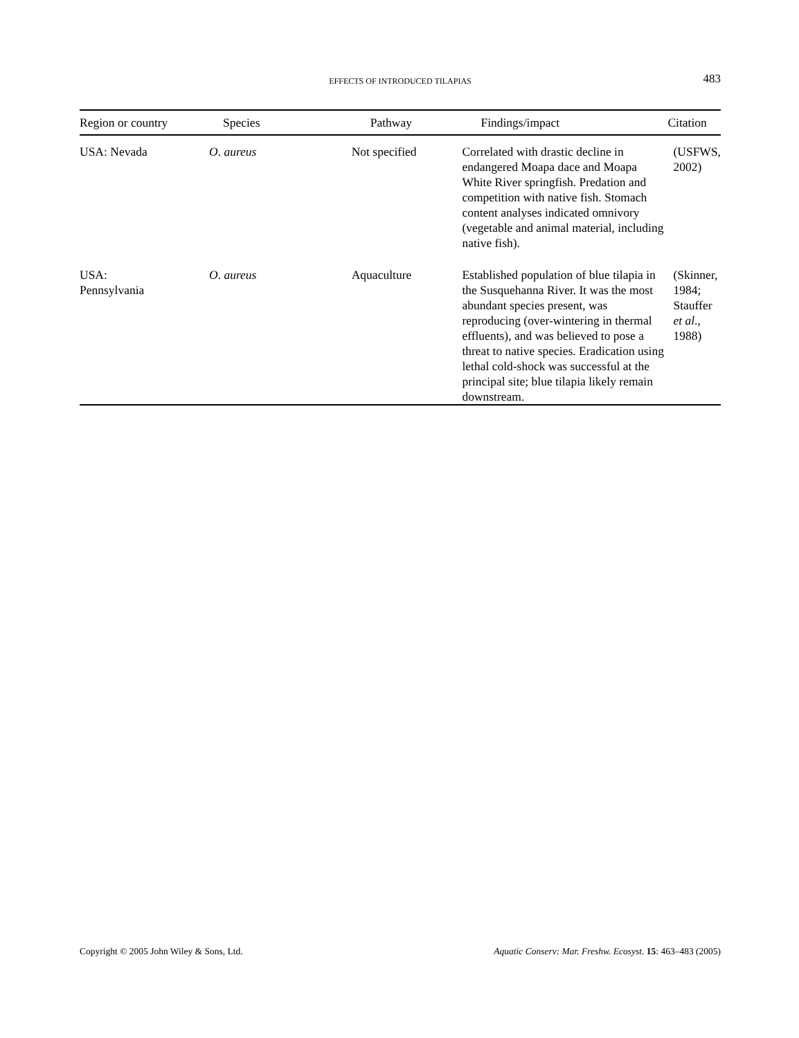EFFECTS OF INTRODUCED TILAPIAS
483
| Region or country | Species | Pathway | Findings/impact | Citation |
| --- | --- | --- | --- | --- |
| USA: Nevada | O . aureus | Not specified | Correlated with drastic decline in endangered Moapa dace and Moapa White River springfish. Predation and competition with native fish. Stomach content analyses indicated omnivory (vegetable and animal material, including native fish). | (USFWS, 2002) |
| USA: Pennsylvania | O . aureus | Aquaculture | Established population of blue tilapia in the Susquehanna River. It was the most abundant species present, was reproducing (over-wintering in thermal effluents), and was believed to pose a threat to native species. Eradication using lethal cold-shock was successful at the principal site; blue tilapia likely remain downstream. | (Skinner, 1984; Stauffer et al ., 1988) |
Copyright © 2005 John Wiley & Sons, Ltd. Aquatic Conserv: Mar. Freshw. Ecosyst. 15: 463–483 (2005)